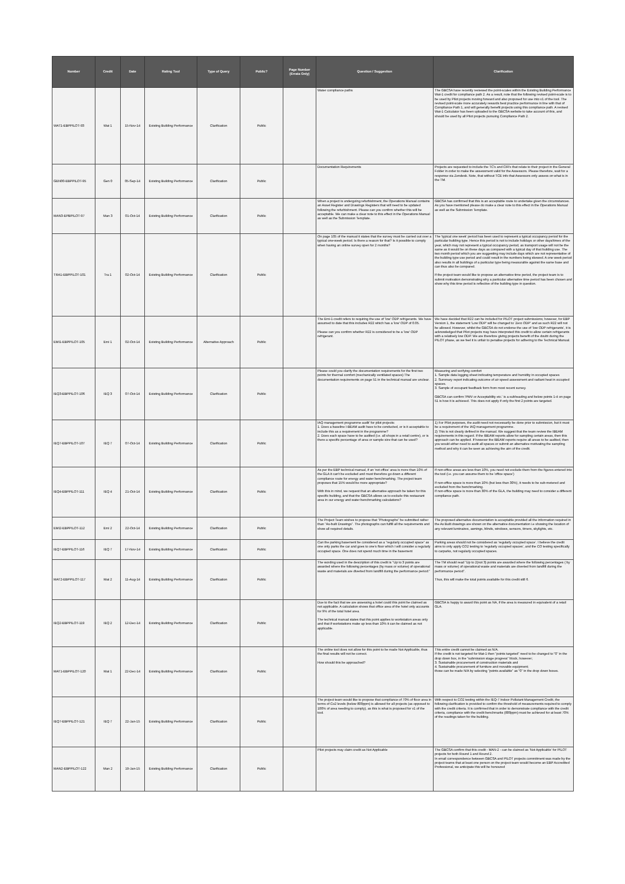| Number | Credit | Date | Rating Tool | Type of Query | Public? | Page Number (Errata Only) | Question / Suggestion | Clarification |
| --- | --- | --- | --- | --- | --- | --- | --- | --- |
| WAT1-EBPPILOT-93 | Wat 1 | 15-Nov-14 | Existing Building Performance | Clarification | Public | | Water compliance paths | The GBCSA have recently reviewed the point-scales within the Existing Building Performance Wat-1 credit for compliance path 2. As a result, note that the following revised point-scale is to be used by Pilot projects moving forward and also proposed for use into v1 of the tool. The revised point-scale more accurately rewards best practice performance in line with that of Compliance Path 1, and will generally benefit projects using this compliance path. A revised Wat-1 Calculator has been uploaded to the GBCSA website to take account of this, and should be used by all Pilot projects pursuing Compliance Path 2. |
| GEN00-EBPPILOT-95 | Gen 0 | 05-Sep-14 | Existing Building Performance | Clarification | Public | | Documentation Requirements | Projects are requested to include the TC's and CIR's that relate to their project in the General Folder in order to make the assessment valid for the Assessors. Please therefore, wait for a response via Zendesk. Note, that without TCE info that Assessors only assess on what is in the TM. |
| MAN3-EPBPILOT-97 | Man 3 | 01-Oct-14 | Existing Building Performance | Clarification | Public | | When a project is undergoing refurbishment, the Operations Manual contains an Asset Register and Drawings Registers that will need to be updated following the refurbishment. Please can you confirm whether this will be acceptable. We can make a clear note to this effect in the Operations Manual as well as the Submission Template. | GBCSA has confirmed that this is an acceptable route to undertake given the circumstances. As you have mentioned please do make a clear note to this effect in the Operations Manual as well as the Submission Template. |
| TRA1-EBPPILOT-101 | Tra 1 | 02-Oct-14 | Existing Building Performance | Clarification | Public | | On page 105 of the manual it states that the survey must be carried out over a typical one-week period. Is there a reason for that? Is it possible to comply when having an online survey open for 2 months? | The 'typical one week' period has been used to represent a typical occupancy period for the particular building type. Hence this period is not to include holidays or other days/times of the year, which may not represent a typical occupancy period, as transport usage will not be the same as it would be on these days as compared with a typical day of that building use. The two month period which you are suggesting may include days which are not representative of the building type use period and could result in the numbers being skewed. A one week period also results in all buildings of a particular type being measurable against the same base and can thus also be compared. If the project team would like to propose an alternative time period, the project team is to submit motivation demonstrating why a particular alternative time period has been chosen and show why this time period is reflective of the building type in question. |
| EMI1-EBPPILOT-105 | Emi 1 | 02-Oct-14 | Existing Building Performance | Alternative Approach | Public | | The Emi-1 credit refers to requiring the use of 'low' ODP refrigerants. We have assumed to date that this includes R22 which has a 'low' ODP of 0.05. Please can you confirm whether R22 is considered to be a 'low' ODP refrigerant. | We have decided that R22 can be included for PILOT project submissions; however, for EBP Version 1, the statement 'Low ODP' will be changed to 'Zero ODP' and as such R22 will not be allowed. However, whilst the GBCSA do not endorse the use of 'low ODP refrigerants', it is acknowledged that Pilot projects may have interpreted this credit to allow certain refrigerants with a relatively low ODP. We are therefore giving projects benefit of the doubt during the PILOT phase, as we feel it is unfair to penalise projects for adhering to the Technical Manual. |
| IEQ3-EBPPILOT-106 | IEQ 3 | 07-Oct-14 | Existing Building Performance | Clarification | Public | | Please could you clarify the documentation requirements for the first two points for thermal comfort (mechanically ventilated spaces) The documentation requirements on page 51 in the technical manual are unclear. | Measuring and verifying comfort 1. Sample data logging sheet indicating temperature and humidity in occupied spaces 2. Summary report indicating outcome of air speed assessment and radiant heat in occupied spaces. 3. Sample of occupant feedback form from most recent survey. GBCSA can confirm 'PMV or Acceptability etc.' is a subheading and below points 1-4 on page 51 is how it is achieved. This does not apply if only the first 2 points are targeted. |
| IEQ7-EBPPILOT-107 | IEQ 7 | 07-Oct-14 | Existing Building Performance | Clarification | Public | | IAQ management programme audit' for pilot projects: 1. Does a baseline I-BEAM audit have to be conducted, or is it acceptable to include this as a requirement in the programme? 2. Does each space have to be audited (i.e. all shops in a retail centre), or is there a specific percentage of area or sample size that can be used? | 1) For Pilot purposes, the audit need not necessarily be done prior to submission, but it must be a requirement of the IAQ management programme. 2) This is not clearly defined in the manual. We suggest that the team review the IBEAM requirements in this regard. If the IBEAM reports allow for sampling certain areas, then this approach can be applied. If however the IBEAM reports require all areas to be audited, then you would either need to audit all spaces or submit an alternative motivating the sampling method and why it can be seen as achieving the aim of the credit. |
| IEQ4-EBPPILOT-111 | IEQ 4 | 21-Oct-14 | Existing Building Performance | Clarification | Public | | As per the EBP technical manual, if an 'not office' area is more than 10% of the GLA it can't be excluded and must therefore go down a different compliance route for energy and water benchmarking. The project team proposes that 15% would be more appropriate? With this in mind, we request that an alternative approach be taken for this specific building, and that the GBCSA allows us to exclude this restaurant area in our energy and water benchmarking calculations? | If non-office areas are less than 10%, you need not exclude them from the figures entered into the tool (i.e. you can assume them to be 'office space') If non-office space is more than 10% (but less than 30%), it needs to be sub-metered and excluded from the benchmarking. If non-office space is more than 30% of the GLA, the building may need to consider a different compliance path. |
| EMI2-EBPPILOT-112 | Emi 2 | 22-Oct-14 | Existing Building Performance | Clarification | Public | | The Project Team wishes to propose that "Photographs" be submitted rather than "As-built Drawings". The photographs can fulfill all the requirements and show all required details. | The proposed alternative documentation is acceptable provided all the information required in the As Built drawings are shown on the alternative documentation i.e showing the location of any relevant luminaires, awnings, blinds, windows, sensors, timers, skylights, etc. |
| IEQ7-EBPPILOT-116 | IEQ 7 | 17-Nov-14 | Existing Building Performance | Clarification | Public | | Can the parking basement be considered as a "regularly occupied space" as one only parks the car and goes to one's floor which I will consider a regularly occupied space. One does not spend much time in the basement | Parking areas should not be considered as 'regularly occupied space'. I believe the credit aims to only apply CO2 testing to 'regularly occupied spaces', and the CO testing specifically to carparks, not regularly occupied spaces. |
| MAT2-EBPPILOT-117 | Mat 2 | 11-Aug-14 | Existing Building Performance | Clarification | Public | | The wording used in the description of this credit is "Up to 3 points are awarded where the following percentages (by mass or volume) of operational waste and materials are diverted from landfill during the performance period:" | The TM should read "Up to 2(not 3) points are awarded where the following percentages ( by mass or volume) of operational waste and materials are diverted from landfill during the performance period". Thus, this will make the total points available for this credit still 6. |
| IEQ2-EBPPILOT-119 | IEQ 2 | 12-Dec-14 | Existing Building Performance | Clarification | Public | | Due to the fact that we are assessing a hotel could this point be claimed as not applicable. A calculation shows that office area of the hotel only accounts for 9% of the total hotel area. The technical manual states that this point applies to workstation areas only and that if workstations make up less than 10% it can be claimed as not applicable. | GBCSA is happy to award this point as NA, if the area is measured in equivalent of a retail GLA. |
| MAT1-EBPPILOT-120 | Mat 1 | 22-Dec-14 | Existing Building Performance | Clarification | Public | | The online tool does not allow for this point to be made Not Applicable, thus the final results will not be correct. How should this be approached? | This entire credit cannot be claimed as N/A. If the credit is not targeted for Mat-1 then "points targeted" need to be changed to "0" in the drop down box, in the "submission stage progress" block, however; 3. Sustainable procurement of construction materials and 4. Sustainable procurement of furniture and movable equipment; those can be made N/A by selecting "points available" as "0" in the drop down boxes. |
| IEQ7-EBPPILOT-121 | IEQ 7 | 22-Jan-15 | Existing Building Performance | Clarification | Public | | The project team would like to propose that compliance of 70% of floor area in terms of Co2 levels (below 800ppm) is allowed for all projects (as opposed to 100% of area needing to comply), as this is what is proposed for v1 of the tool. | With respect to CO2 testing within the IEQ-7 Indoor Pollutant Management Credit, the following clarification is provided to confirm the threshold of measurements required to comply with the credit criteria. It is confirmed that in order to demonstrate compliance with the credit criteria, compliance with the credit benchmarks (800ppm) must be achieved for at least 70% of the readings taken for the building. |
| MAN2-EBPPILOT-122 | Man 2 | 19-Jan-15 | Existing Building Performance | Clarification | Public | | Pilot projects may claim credit as Not Applicable | The GBCSA confirm that this credit - MAN-2 - can be claimed as 'Not Applicable' for PILOT projects for both Round 1 and Round 2. In email correspondence between GBCSA and PILOT projects commitment was made by the project teams that at least one person on the project team would become an EBP Accredited Professional, we anticipate this will be honoured |